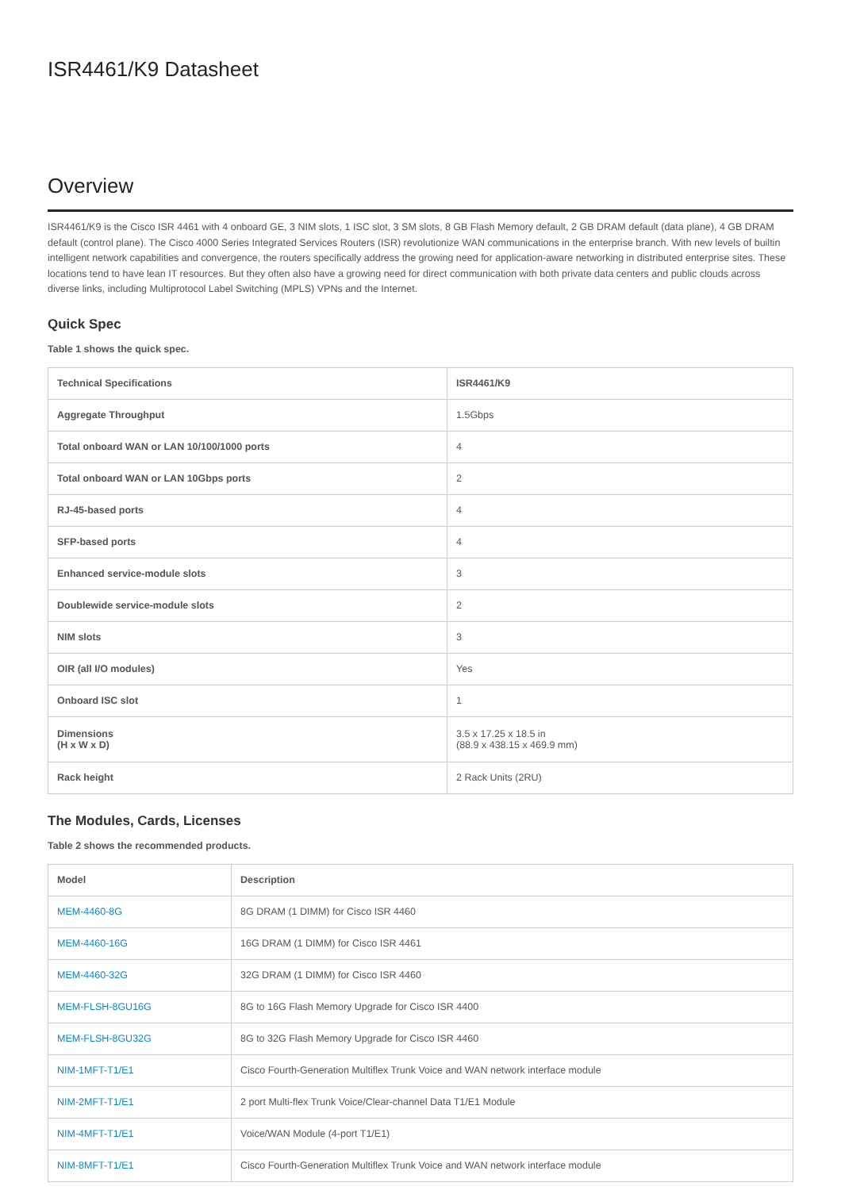ISR4461/K9 Datasheet
Overview
ISR4461/K9 is the Cisco ISR 4461 with 4 onboard GE, 3 NIM slots, 1 ISC slot, 3 SM slots, 8 GB Flash Memory default, 2 GB DRAM default (data plane), 4 GB DRAM default (control plane). The Cisco 4000 Series Integrated Services Routers (ISR) revolutionize WAN communications in the enterprise branch. With new levels of builtin intelligent network capabilities and convergence, the routers specifically address the growing need for application-aware networking in distributed enterprise sites. These locations tend to have lean IT resources. But they often also have a growing need for direct communication with both private data centers and public clouds across diverse links, including Multiprotocol Label Switching (MPLS) VPNs and the Internet.
Quick Spec
Table 1 shows the quick spec.
| Technical Specifications | ISR4461/K9 |
| --- | --- |
| Aggregate Throughput | 1.5Gbps |
| Total onboard WAN or LAN 10/100/1000 ports | 4 |
| Total onboard WAN or LAN 10Gbps ports | 2 |
| RJ-45-based ports | 4 |
| SFP-based ports | 4 |
| Enhanced service-module slots | 3 |
| Doublewide service-module slots | 2 |
| NIM slots | 3 |
| OIR (all I/O modules) | Yes |
| Onboard ISC slot | 1 |
| Dimensions (H x W x D) | 3.5 x 17.25 x 18.5 in (88.9 x 438.15 x 469.9 mm) |
| Rack height | 2 Rack Units (2RU) |
The Modules, Cards, Licenses
Table 2 shows the recommended products.
| Model | Description |
| --- | --- |
| MEM-4460-8G | 8G DRAM (1 DIMM) for Cisco ISR 4460 |
| MEM-4460-16G | 16G DRAM (1 DIMM) for Cisco ISR 4461 |
| MEM-4460-32G | 32G DRAM (1 DIMM) for Cisco ISR 4460 |
| MEM-FLSH-8GU16G | 8G to 16G Flash Memory Upgrade for Cisco ISR 4400 |
| MEM-FLSH-8GU32G | 8G to 32G Flash Memory Upgrade for Cisco ISR 4460 |
| NIM-1MFT-T1/E1 | Cisco Fourth-Generation Multiflex Trunk Voice and WAN network interface module |
| NIM-2MFT-T1/E1 | 2 port Multi-flex Trunk Voice/Clear-channel Data T1/E1 Module |
| NIM-4MFT-T1/E1 | Voice/WAN Module (4-port T1/E1) |
| NIM-8MFT-T1/E1 | Cisco Fourth-Generation Multiflex Trunk Voice and WAN network interface module |